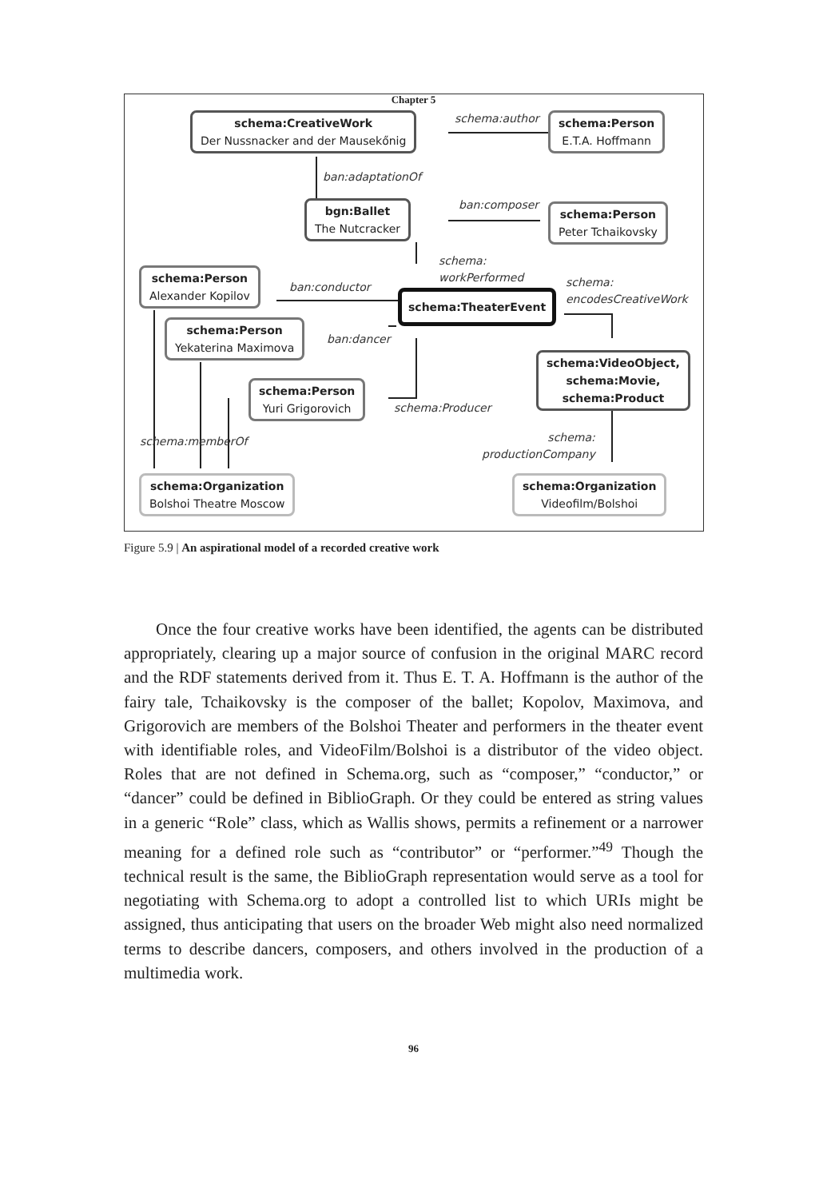Chapter 5
schema:CreativeWork
Der Nussnacker and der Mausekőnig
schema:author schema:Person
E.T.A. Hoffmann
ban:adaptationOf
bgn:Ballet
The Nutcracker
ban:composer
schema:Person
Peter Tchaikovsky
schema:
workPerformed
schema:Person
Alexander Kopilov
ban:conductor
schema:TheaterEvent
schema:
encodesCreativeWork
schema:Person
Yekaterina Maximova
ban:dancer
schema:VideoObject,
schema:Movie,
schema:Product
schema:Person
Yuri Grigorovich
schema:Producer
schema:memberOf
schema:
productionCompany
schema:Organization
Bolshoi Theatre Moscow
schema:Organization
Videofilm/Bolshoi
Figure 5.9 | An aspirational model of a recorded creative work
Once the four creative works have been identified, the agents can be distributed appropriately, clearing up a major source of confusion in the original MARC record and the RDF statements derived from it. Thus E. T. A. Hoffmann is the author of the fairy tale, Tchaikovsky is the composer of the ballet; Kopolov, Maximova, and Grigorovich are members of the Bolshoi Theater and performers in the theater event with identifiable roles, and VideoFilm/Bolshoi is a distributor of the video object. Roles that are not defined in Schema.org, such as “composer,” “conductor,” or “dancer” could be defined in BiblioGraph. Or they could be entered as string values in a generic “Role” class, which as Wallis shows, permits a refinement or a narrower meaning for a defined role such as “contributor” or “performer.”<sup>49</sup> Though the technical result is the same, the BiblioGraph representation would serve as a tool for negotiating with Schema.org to adopt a controlled list to which URIs might be assigned, thus anticipating that users on the broader Web might also need normalized terms to describe dancers, composers, and others involved in the production of a multimedia work.
96